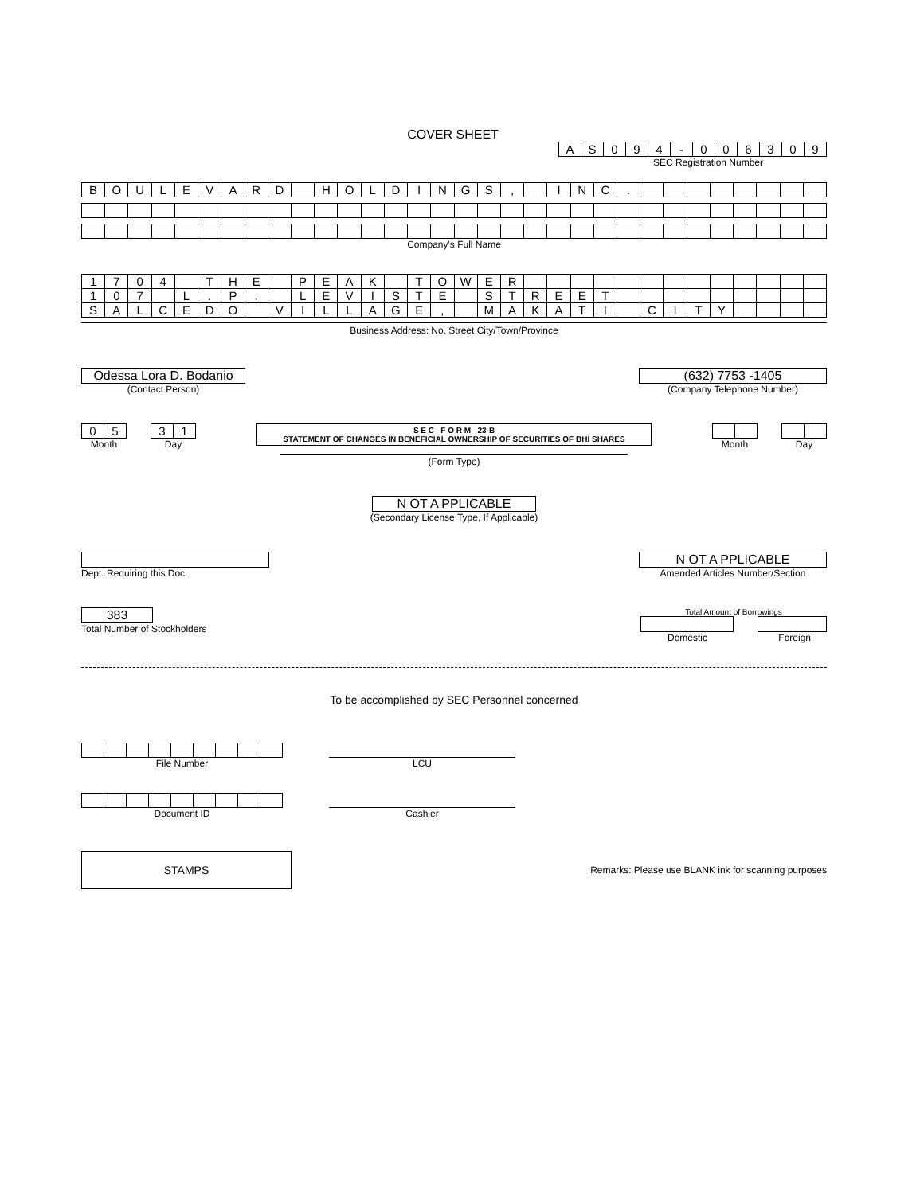COVER SHEET
| A | S | 0 | 9 | 4 | - | 0 | 0 | 6 | 3 | 0 | 9 |
SEC Registration Number
| B | O | U | L | E | V | A | R | D | | H | O | L | D | I | N | G | S | , | | I | N | C | . | | | | | | | | |
Company's Full Name
| 1 | 7 | 0 | 4 | | T | H | E | | P | E | A | K | | T | O | W | E | R | | | | | | | | | | | | | |
| 1 | 0 | 7 | | L | . | P | . | | L | E | V | I | S | T | E | | S | T | R | E | E | T | | | | | | | | | |
| S | A | L | C | E | D | O | | V | I | L | L | A | G | E | , | | M | A | K | A | T | I | | C | I | T | Y | | | | |
Business Address: No. Street City/Town/Province
Odessa Lora D. Bodanio
(Contact Person)
(632) 7753 -1405
(Company Telephone Number)
| 0 | 5 |
Month
| 3 | 1 |
Day
S E C F O R M 23-B
STATEMENT OF CHANGES IN BENEFICIAL OWNERSHIP OF SECURITIES OF BHI SHARES
(Form Type)
Month Day
N OT A PPLICABLE
(Secondary License Type, If Applicable)
Dept. Requiring this Doc.
N OT A PPLICABLE
Amended Articles Number/Section
383
Total Number of Stockholders
Total Amount of Borrowings
Domestic Foreign
To be accomplished by SEC Personnel concerned
File Number
LCU
Document ID
Cashier
STAMPS
Remarks: Please use BLANK ink for scanning purposes